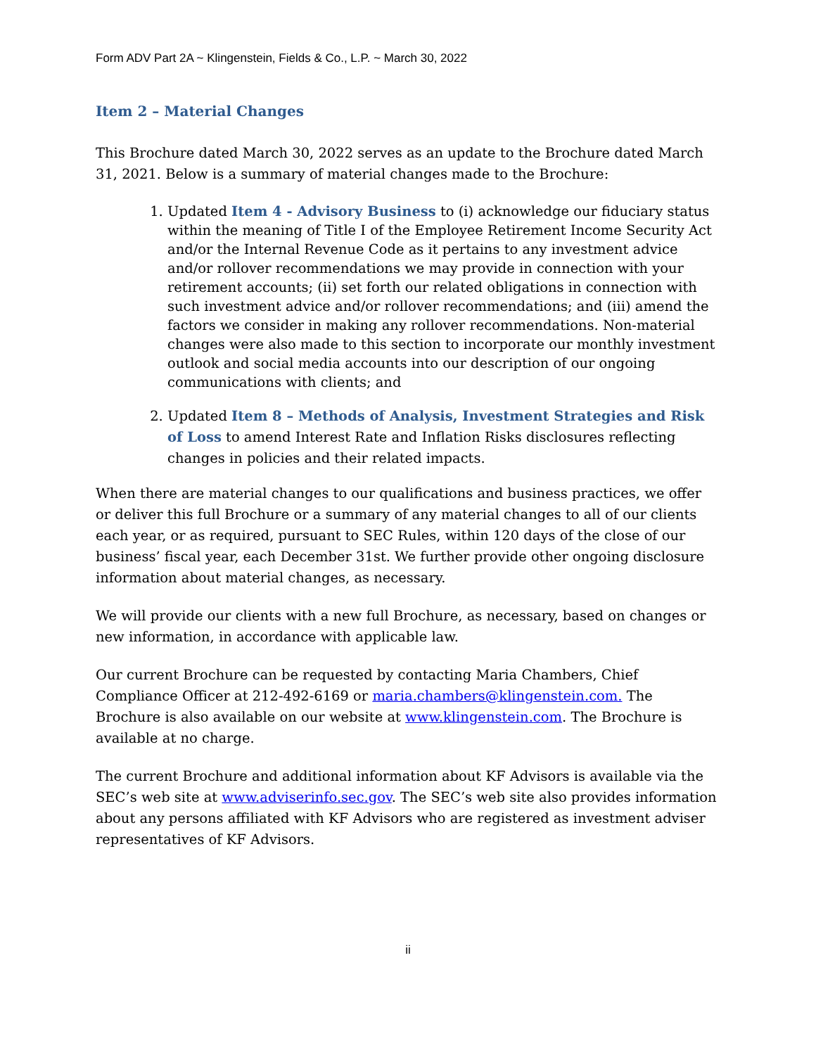Form ADV Part 2A ~ Klingenstein, Fields & Co., L.P. ~ March 30, 2022
Item 2 – Material Changes
This Brochure dated March 30, 2022 serves as an update to the Brochure dated March 31, 2021. Below is a summary of material changes made to the Brochure:
1. Updated Item 4 - Advisory Business to (i) acknowledge our fiduciary status within the meaning of Title I of the Employee Retirement Income Security Act and/or the Internal Revenue Code as it pertains to any investment advice and/or rollover recommendations we may provide in connection with your retirement accounts; (ii) set forth our related obligations in connection with such investment advice and/or rollover recommendations; and (iii) amend the factors we consider in making any rollover recommendations. Non-material changes were also made to this section to incorporate our monthly investment outlook and social media accounts into our description of our ongoing communications with clients; and
2. Updated Item 8 – Methods of Analysis, Investment Strategies and Risk of Loss to amend Interest Rate and Inflation Risks disclosures reflecting changes in policies and their related impacts.
When there are material changes to our qualifications and business practices, we offer or deliver this full Brochure or a summary of any material changes to all of our clients each year, or as required, pursuant to SEC Rules, within 120 days of the close of our business’ fiscal year, each December 31st. We further provide other ongoing disclosure information about material changes, as necessary.
We will provide our clients with a new full Brochure, as necessary, based on changes or new information, in accordance with applicable law.
Our current Brochure can be requested by contacting Maria Chambers, Chief Compliance Officer at 212-492-6169 or maria.chambers@klingenstein.com. The Brochure is also available on our website at www.klingenstein.com. The Brochure is available at no charge.
The current Brochure and additional information about KF Advisors is available via the SEC’s web site at www.adviserinfo.sec.gov. The SEC’s web site also provides information about any persons affiliated with KF Advisors who are registered as investment adviser representatives of KF Advisors.
ii